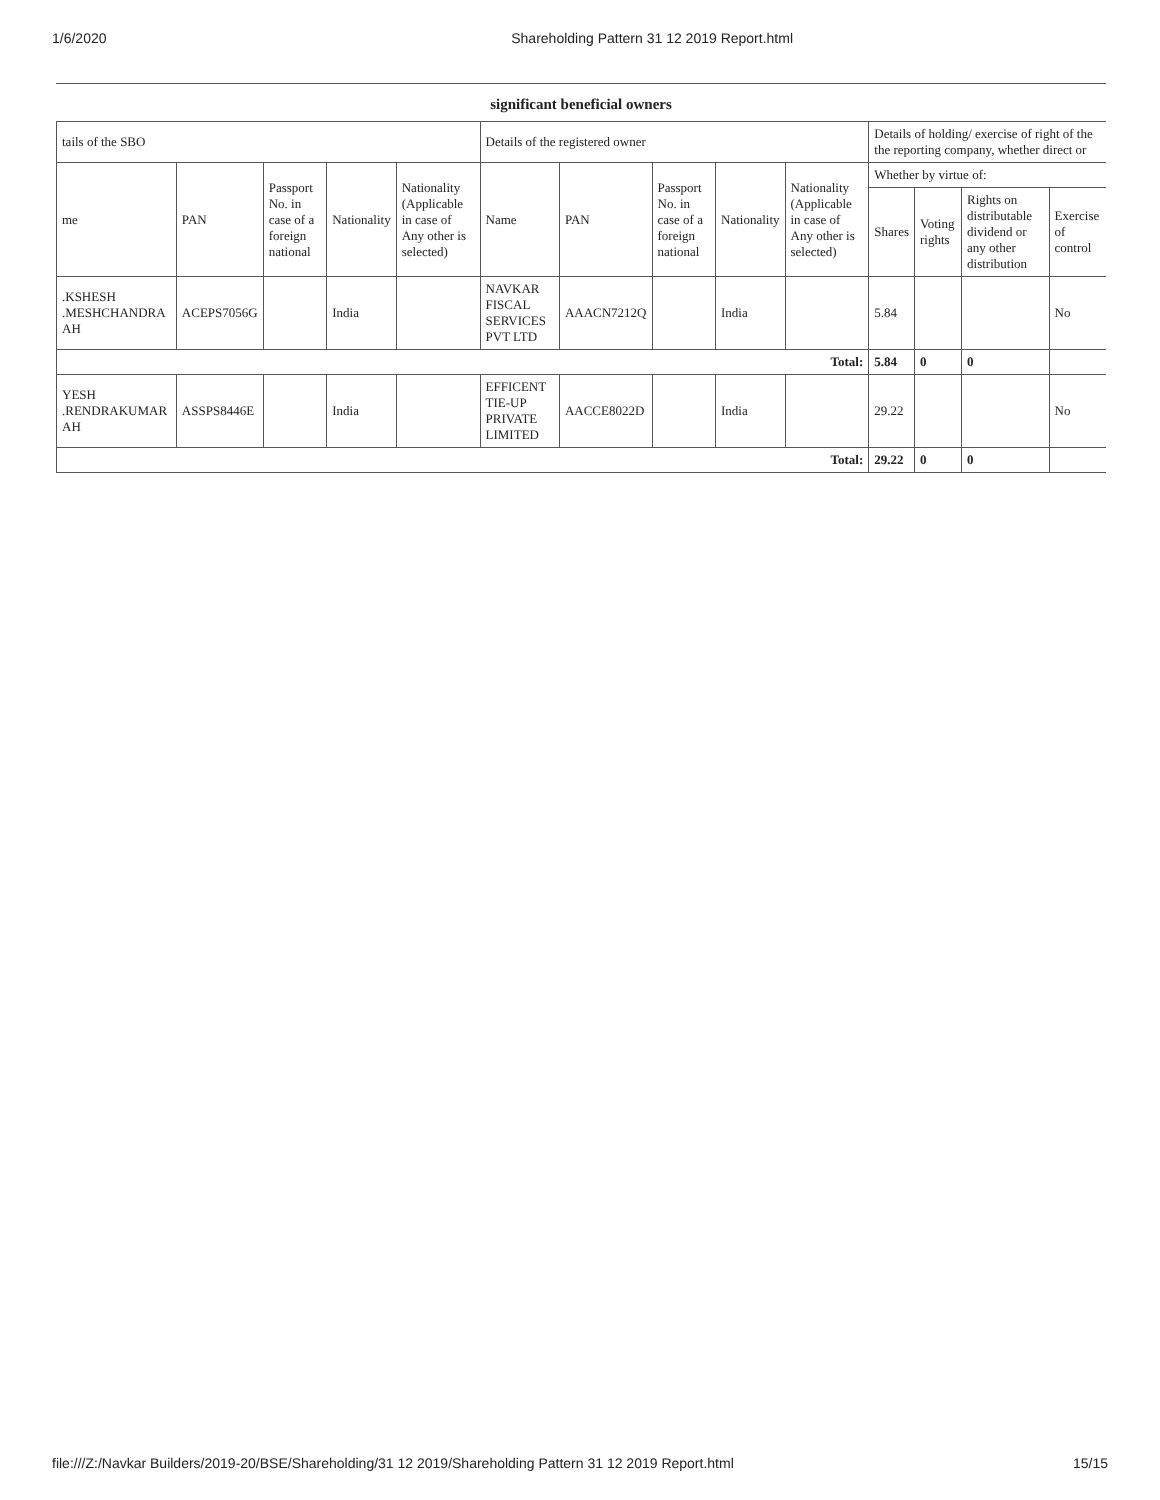1/6/2020 Shareholding Pattern 31 12 2019 Report.html
significant beneficial owners
| tails of the SBO | | | | | Details of the registered owner | | | | | Details of holding/ exercise of right of the the reporting company, whether direct or | | | |
| --- | --- | --- | --- | --- | --- | --- | --- | --- | --- | --- | --- | --- | --- |
| me | PAN | Passport No. in case of a foreign national | Nationality | Nationality (Applicable in case of Any other is selected) | Name | PAN | Passport No. in case of a foreign national | Nationality | Nationality (Applicable in case of Any other is selected) | Whether by virtue of: | | | |
| | | | | | | | | | | Shares | Voting rights | Rights on distributable dividend or any other distribution | Exercise of control |
| .KSHESH .MESHCHANDRA AH | ACEPS7056G | | India | | NAVKAR FISCAL SERVICES PVT LTD | AAACN7212Q | | India | | 5.84 | | | No |
| Total: | | | | | | | | | | 5.84 | 0 | 0 | |
| YESH .RENDRAKUMAR AH | ASSPS8446E | | India | | EFFICENT TIE-UP PRIVATE LIMITED | AACCE8022D | | India | | 29.22 | | | No |
| Total: | | | | | | | | | | 29.22 | 0 | 0 | |
file:///Z:/Navkar Builders/2019-20/BSE/Shareholding/31 12 2019/Shareholding Pattern 31 12 2019 Report.html 15/15